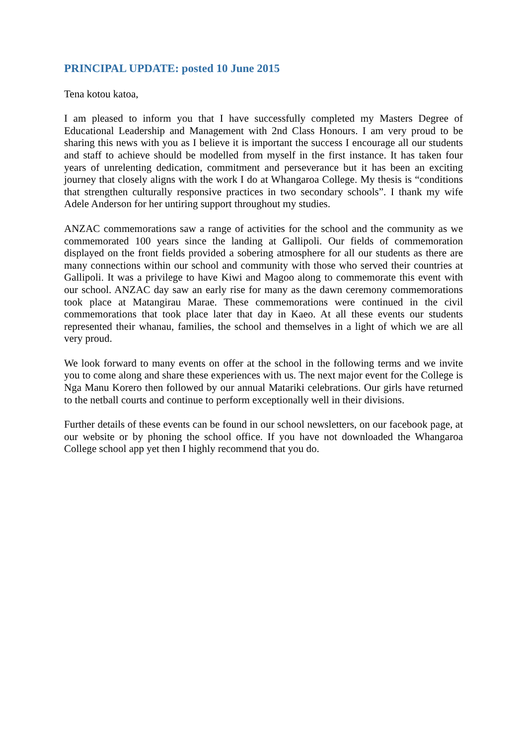PRINCIPAL UPDATE: posted 10 June 2015
Tena kotou katoa,
I am pleased to inform you that I have successfully completed my Masters Degree of Educational Leadership and Management with 2nd Class Honours. I am very proud to be sharing this news with you as I believe it is important the success I encourage all our students and staff to achieve should be modelled from myself in the first instance. It has taken four years of unrelenting dedication, commitment and perseverance but it has been an exciting journey that closely aligns with the work I do at Whangaroa College. My thesis is “conditions that strengthen culturally responsive practices in two secondary schools”. I thank my wife Adele Anderson for her untiring support throughout my studies.
ANZAC commemorations saw a range of activities for the school and the community as we commemorated 100 years since the landing at Gallipoli. Our fields of commemoration displayed on the front fields provided a sobering atmosphere for all our students as there are many connections within our school and community with those who served their countries at Gallipoli. It was a privilege to have Kiwi and Magoo along to commemorate this event with our school. ANZAC day saw an early rise for many as the dawn ceremony commemorations took place at Matangirau Marae. These commemorations were continued in the civil commemorations that took place later that day in Kaeo. At all these events our students represented their whanau, families, the school and themselves in a light of which we are all very proud.
We look forward to many events on offer at the school in the following terms and we invite you to come along and share these experiences with us. The next major event for the College is Nga Manu Korero then followed by our annual Matariki celebrations. Our girls have returned to the netball courts and continue to perform exceptionally well in their divisions.
Further details of these events can be found in our school newsletters, on our facebook page, at our website or by phoning the school office. If you have not downloaded the Whangaroa College school app yet then I highly recommend that you do.